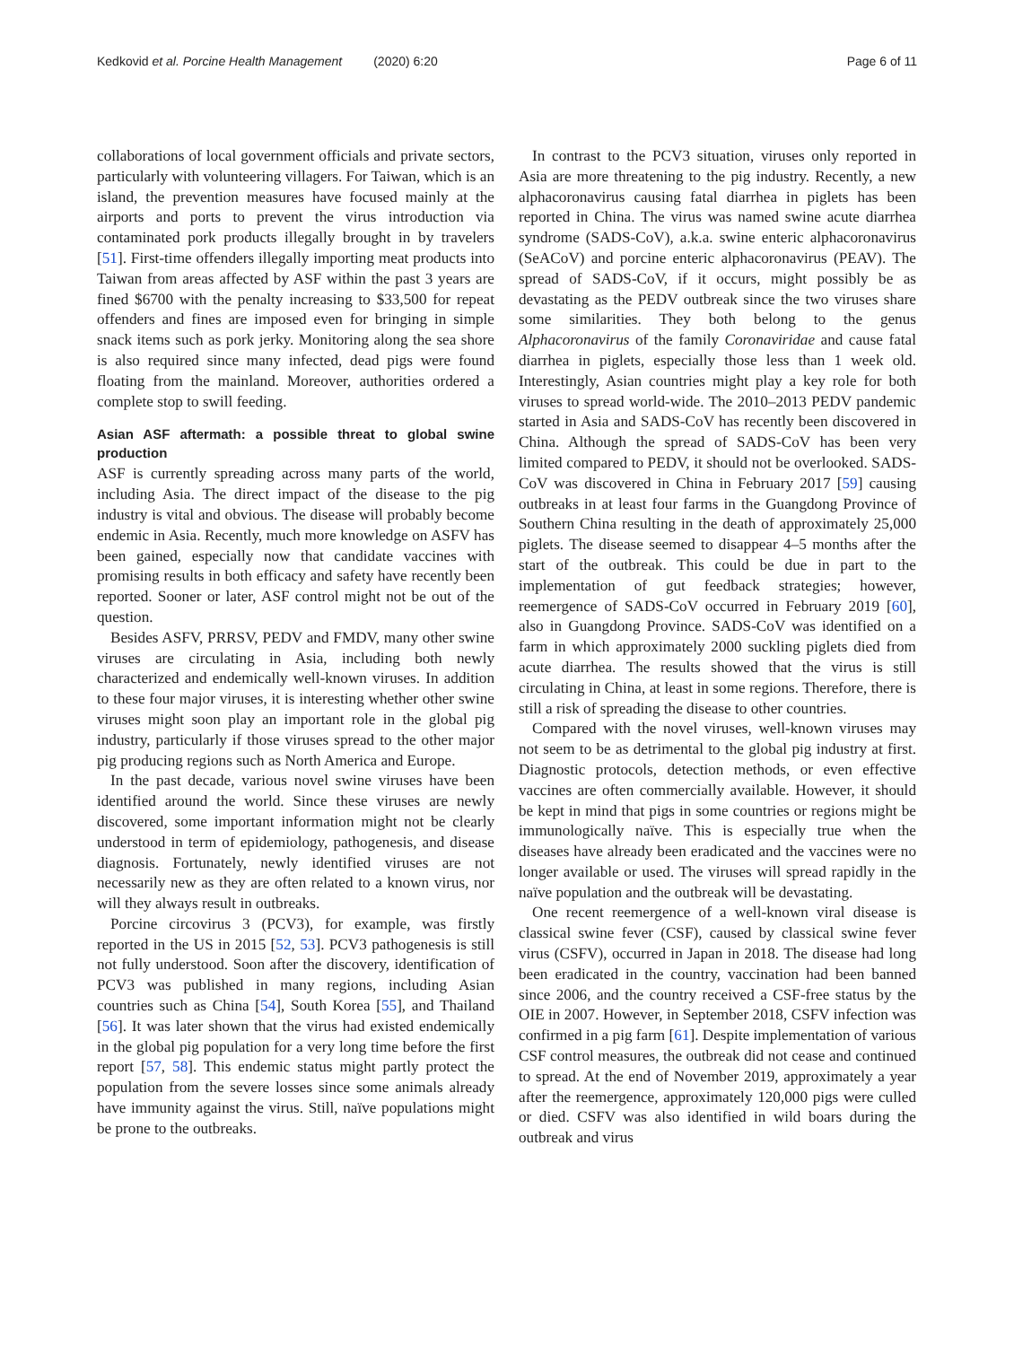Kedkovid et al. Porcine Health Management (2020) 6:20 Page 6 of 11
collaborations of local government officials and private sectors, particularly with volunteering villagers. For Taiwan, which is an island, the prevention measures have focused mainly at the airports and ports to prevent the virus introduction via contaminated pork products illegally brought in by travelers [51]. First-time offenders illegally importing meat products into Taiwan from areas affected by ASF within the past 3 years are fined $6700 with the penalty increasing to $33,500 for repeat offenders and fines are imposed even for bringing in simple snack items such as pork jerky. Monitoring along the sea shore is also required since many infected, dead pigs were found floating from the mainland. Moreover, authorities ordered a complete stop to swill feeding.
Asian ASF aftermath: a possible threat to global swine production
ASF is currently spreading across many parts of the world, including Asia. The direct impact of the disease to the pig industry is vital and obvious. The disease will probably become endemic in Asia. Recently, much more knowledge on ASFV has been gained, especially now that candidate vaccines with promising results in both efficacy and safety have recently been reported. Sooner or later, ASF control might not be out of the question.
Besides ASFV, PRRSV, PEDV and FMDV, many other swine viruses are circulating in Asia, including both newly characterized and endemically well-known viruses. In addition to these four major viruses, it is interesting whether other swine viruses might soon play an important role in the global pig industry, particularly if those viruses spread to the other major pig producing regions such as North America and Europe.
In the past decade, various novel swine viruses have been identified around the world. Since these viruses are newly discovered, some important information might not be clearly understood in term of epidemiology, pathogenesis, and disease diagnosis. Fortunately, newly identified viruses are not necessarily new as they are often related to a known virus, nor will they always result in outbreaks.
Porcine circovirus 3 (PCV3), for example, was firstly reported in the US in 2015 [52, 53]. PCV3 pathogenesis is still not fully understood. Soon after the discovery, identification of PCV3 was published in many regions, including Asian countries such as China [54], South Korea [55], and Thailand [56]. It was later shown that the virus had existed endemically in the global pig population for a very long time before the first report [57, 58]. This endemic status might partly protect the population from the severe losses since some animals already have immunity against the virus. Still, naïve populations might be prone to the outbreaks.
In contrast to the PCV3 situation, viruses only reported in Asia are more threatening to the pig industry. Recently, a new alphacoronavirus causing fatal diarrhea in piglets has been reported in China. The virus was named swine acute diarrhea syndrome (SADS-CoV), a.k.a. swine enteric alphacoronavirus (SeACoV) and porcine enteric alphacoronavirus (PEAV). The spread of SADS-CoV, if it occurs, might possibly be as devastating as the PEDV outbreak since the two viruses share some similarities. They both belong to the genus Alphacoronavirus of the family Coronaviridae and cause fatal diarrhea in piglets, especially those less than 1 week old. Interestingly, Asian countries might play a key role for both viruses to spread world-wide. The 2010–2013 PEDV pandemic started in Asia and SADS-CoV has recently been discovered in China. Although the spread of SADS-CoV has been very limited compared to PEDV, it should not be overlooked. SADS-CoV was discovered in China in February 2017 [59] causing outbreaks in at least four farms in the Guangdong Province of Southern China resulting in the death of approximately 25,000 piglets. The disease seemed to disappear 4–5 months after the start of the outbreak. This could be due in part to the implementation of gut feedback strategies; however, reemergence of SADS-CoV occurred in February 2019 [60], also in Guangdong Province. SADS-CoV was identified on a farm in which approximately 2000 suckling piglets died from acute diarrhea. The results showed that the virus is still circulating in China, at least in some regions. Therefore, there is still a risk of spreading the disease to other countries.
Compared with the novel viruses, well-known viruses may not seem to be as detrimental to the global pig industry at first. Diagnostic protocols, detection methods, or even effective vaccines are often commercially available. However, it should be kept in mind that pigs in some countries or regions might be immunologically naïve. This is especially true when the diseases have already been eradicated and the vaccines were no longer available or used. The viruses will spread rapidly in the naïve population and the outbreak will be devastating.
One recent reemergence of a well-known viral disease is classical swine fever (CSF), caused by classical swine fever virus (CSFV), occurred in Japan in 2018. The disease had long been eradicated in the country, vaccination had been banned since 2006, and the country received a CSF-free status by the OIE in 2007. However, in September 2018, CSFV infection was confirmed in a pig farm [61]. Despite implementation of various CSF control measures, the outbreak did not cease and continued to spread. At the end of November 2019, approximately a year after the reemergence, approximately 120,000 pigs were culled or died. CSFV was also identified in wild boars during the outbreak and virus